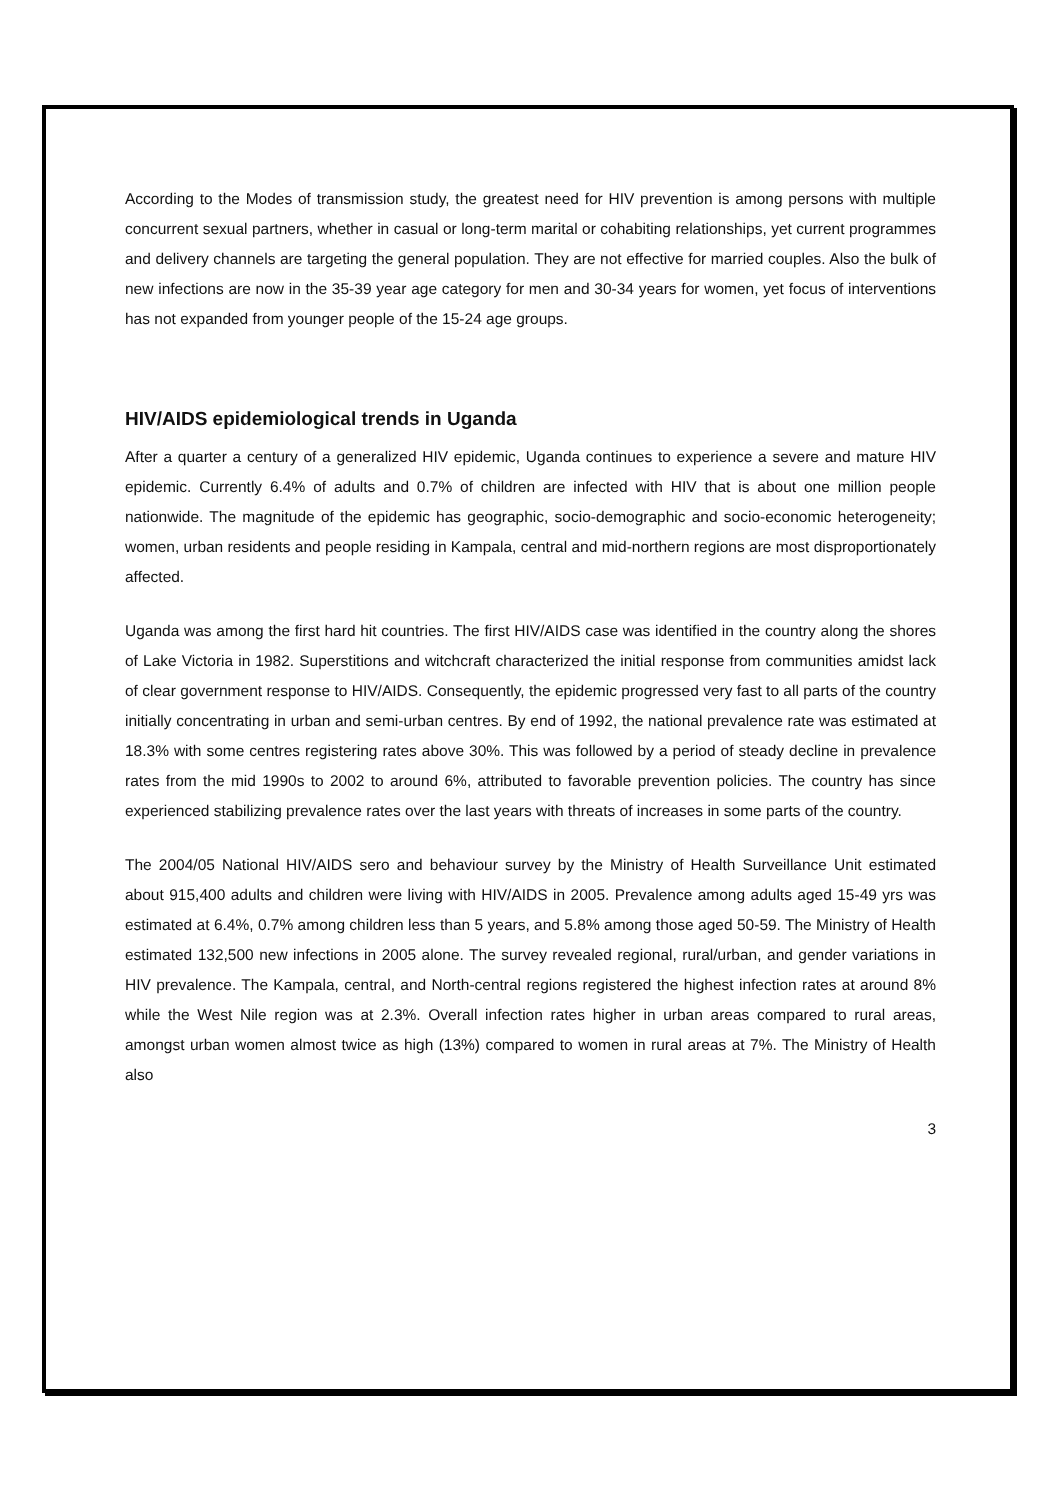According to the Modes of transmission study, the greatest need for HIV prevention is among persons with multiple concurrent sexual partners, whether in casual or long-term marital or cohabiting relationships, yet current programmes and delivery channels are targeting the general population. They are not effective for married couples. Also the bulk of new infections are now in the 35-39 year age category for men and 30-34 years for women, yet focus of interventions has not expanded from younger people of the 15-24 age groups.
HIV/AIDS epidemiological trends in Uganda
After a quarter a century of a generalized HIV epidemic, Uganda continues to experience a severe and mature HIV epidemic. Currently 6.4% of adults and 0.7% of children are infected with HIV that is about one million people nationwide. The magnitude of the epidemic has geographic, socio-demographic and socio-economic heterogeneity; women, urban residents and people residing in Kampala, central and mid-northern regions are most disproportionately affected.
Uganda was among the first hard hit countries. The first HIV/AIDS case was identified in the country along the shores of Lake Victoria in 1982. Superstitions and witchcraft characterized the initial response from communities amidst lack of clear government response to HIV/AIDS. Consequently, the epidemic progressed very fast to all parts of the country initially concentrating in urban and semi-urban centres. By end of 1992, the national prevalence rate was estimated at 18.3% with some centres registering rates above 30%. This was followed by a period of steady decline in prevalence rates from the mid 1990s to 2002 to around 6%, attributed to favorable prevention policies. The country has since experienced stabilizing prevalence rates over the last years with threats of increases in some parts of the country.
The 2004/05 National HIV/AIDS sero and behaviour survey by the Ministry of Health Surveillance Unit estimated about 915,400 adults and children were living with HIV/AIDS in 2005. Prevalence among adults aged 15-49 yrs was estimated at 6.4%, 0.7% among children less than 5 years, and 5.8% among those aged 50-59. The Ministry of Health estimated 132,500 new infections in 2005 alone. The survey revealed regional, rural/urban, and gender variations in HIV prevalence. The Kampala, central, and North-central regions registered the highest infection rates at around 8% while the West Nile region was at 2.3%. Overall infection rates higher in urban areas compared to rural areas, amongst urban women almost twice as high (13%) compared to women in rural areas at 7%. The Ministry of Health also
3